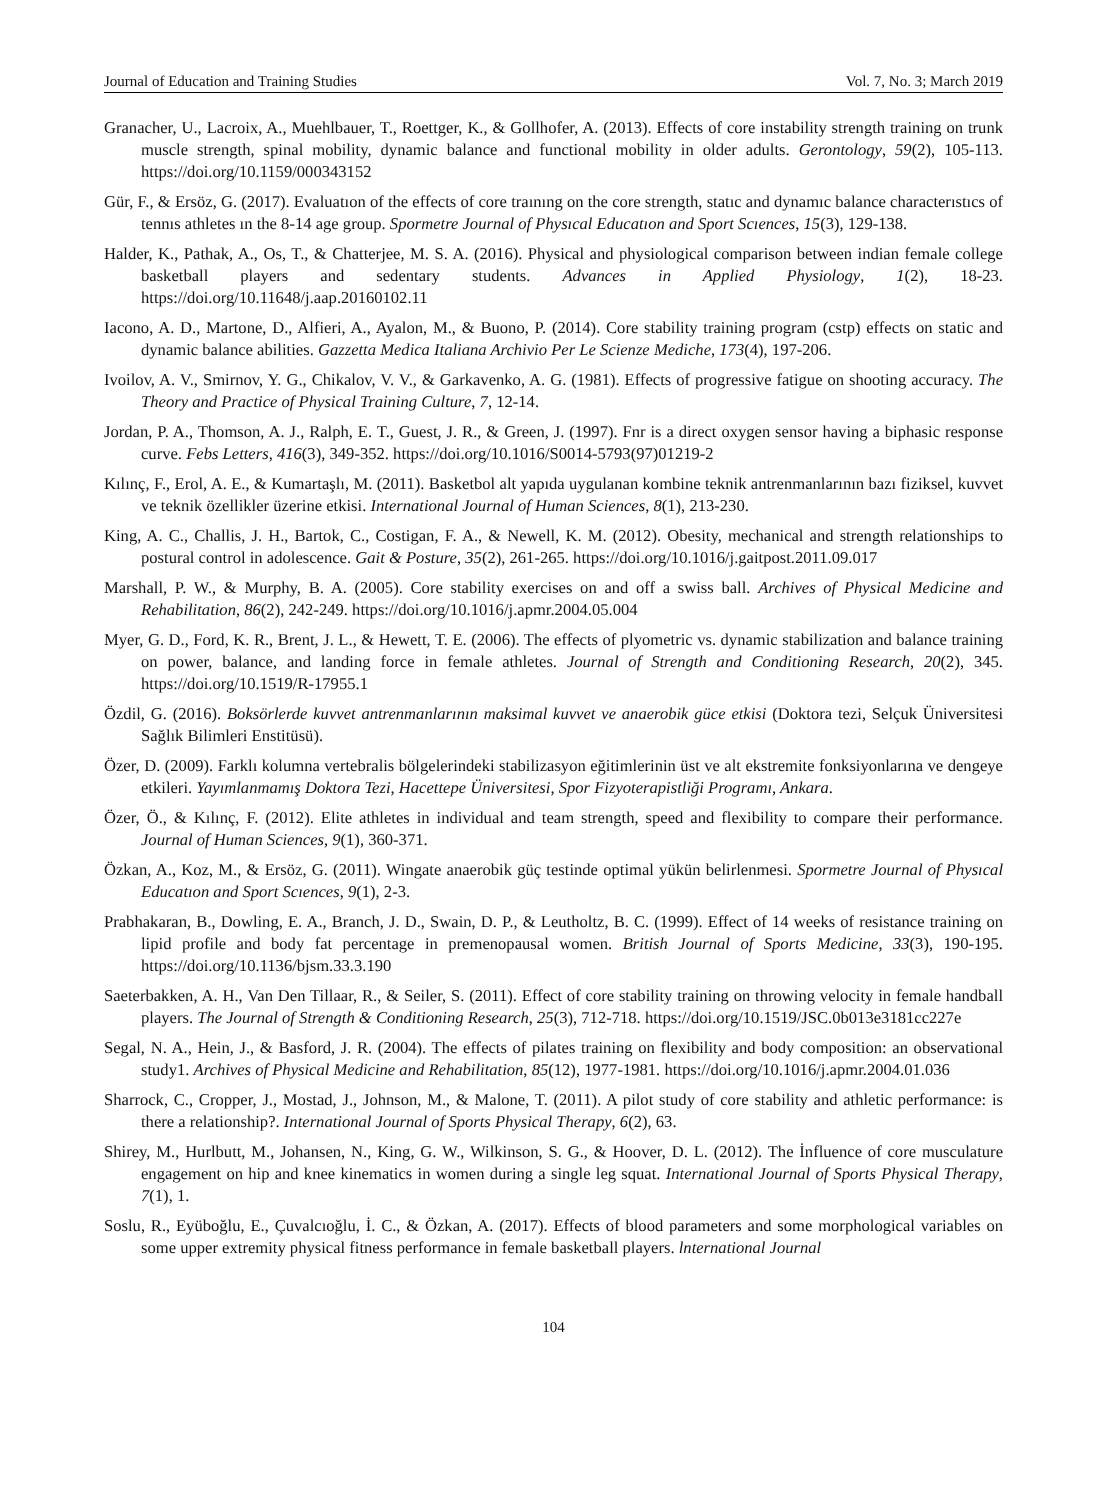Journal of Education and Training Studies Vol. 7, No. 3; March 2019
Granacher, U., Lacroix, A., Muehlbauer, T., Roettger, K., & Gollhofer, A. (2013). Effects of core instability strength training on trunk muscle strength, spinal mobility, dynamic balance and functional mobility in older adults. Gerontology, 59(2), 105-113. https://doi.org/10.1159/000343152
Gür, F., & Ersöz, G. (2017). Evaluatıon of the effects of core traınıng on the core strength, statıc and dynamıc balance characterıstıcs of tennıs athletes ın the 8-14 age group. Spormetre Journal of Physıcal Educatıon and Sport Scıences, 15(3), 129-138.
Halder, K., Pathak, A., Os, T., & Chatterjee, M. S. A. (2016). Physical and physiological comparison between indian female college basketball players and sedentary students. Advances in Applied Physiology, 1(2), 18-23. https://doi.org/10.11648/j.aap.20160102.11
Iacono, A. D., Martone, D., Alfieri, A., Ayalon, M., & Buono, P. (2014). Core stability training program (cstp) effects on static and dynamic balance abilities. Gazzetta Medica Italiana Archivio Per Le Scienze Mediche, 173(4), 197-206.
Ivoilov, A. V., Smirnov, Y. G., Chikalov, V. V., & Garkavenko, A. G. (1981). Effects of progressive fatigue on shooting accuracy. The Theory and Practice of Physical Training Culture, 7, 12-14.
Jordan, P. A., Thomson, A. J., Ralph, E. T., Guest, J. R., & Green, J. (1997). Fnr is a direct oxygen sensor having a biphasic response curve. Febs Letters, 416(3), 349-352. https://doi.org/10.1016/S0014-5793(97)01219-2
Kılınç, F., Erol, A. E., & Kumartaşlı, M. (2011). Basketbol alt yapıda uygulanan kombine teknik antrenmanlarının bazı fiziksel, kuvvet ve teknik özellikler üzerine etkisi. International Journal of Human Sciences, 8(1), 213-230.
King, A. C., Challis, J. H., Bartok, C., Costigan, F. A., & Newell, K. M. (2012). Obesity, mechanical and strength relationships to postural control in adolescence. Gait & Posture, 35(2), 261-265. https://doi.org/10.1016/j.gaitpost.2011.09.017
Marshall, P. W., & Murphy, B. A. (2005). Core stability exercises on and off a swiss ball. Archives of Physical Medicine and Rehabilitation, 86(2), 242-249. https://doi.org/10.1016/j.apmr.2004.05.004
Myer, G. D., Ford, K. R., Brent, J. L., & Hewett, T. E. (2006). The effects of plyometric vs. dynamic stabilization and balance training on power, balance, and landing force in female athletes. Journal of Strength and Conditioning Research, 20(2), 345. https://doi.org/10.1519/R-17955.1
Özdil, G. (2016). Boksörlerde kuvvet antrenmanlarının maksimal kuvvet ve anaerobik güce etkisi (Doktora tezi, Selçuk Üniversitesi Sağlık Bilimleri Enstitüsü).
Özer, D. (2009). Farklı kolumna vertebralis bölgelerindeki stabilizasyon eğitimlerinin üst ve alt ekstremite fonksiyonlarına ve dengeye etkileri. Yayımlanmamış Doktora Tezi, Hacettepe Üniversitesi, Spor Fizyoterapistliği Programı, Ankara.
Özer, Ö., & Kılınç, F. (2012). Elite athletes in individual and team strength, speed and flexibility to compare their performance. Journal of Human Sciences, 9(1), 360-371.
Özkan, A., Koz, M., & Ersöz, G. (2011). Wingate anaerobik güç testinde optimal yükün belirlenmesi. Spormetre Journal of Physıcal Educatıon and Sport Scıences, 9(1), 2-3.
Prabhakaran, B., Dowling, E. A., Branch, J. D., Swain, D. P., & Leutholtz, B. C. (1999). Effect of 14 weeks of resistance training on lipid profile and body fat percentage in premenopausal women. British Journal of Sports Medicine, 33(3), 190-195. https://doi.org/10.1136/bjsm.33.3.190
Saeterbakken, A. H., Van Den Tillaar, R., & Seiler, S. (2011). Effect of core stability training on throwing velocity in female handball players. The Journal of Strength & Conditioning Research, 25(3), 712-718. https://doi.org/10.1519/JSC.0b013e3181cc227e
Segal, N. A., Hein, J., & Basford, J. R. (2004). The effects of pilates training on flexibility and body composition: an observational study1. Archives of Physical Medicine and Rehabilitation, 85(12), 1977-1981. https://doi.org/10.1016/j.apmr.2004.01.036
Sharrock, C., Cropper, J., Mostad, J., Johnson, M., & Malone, T. (2011). A pilot study of core stability and athletic performance: is there a relationship?. International Journal of Sports Physical Therapy, 6(2), 63.
Shirey, M., Hurlbutt, M., Johansen, N., King, G. W., Wilkinson, S. G., & Hoover, D. L. (2012). The İnfluence of core musculature engagement on hip and knee kinematics in women during a single leg squat. International Journal of Sports Physical Therapy, 7(1), 1.
Soslu, R., Eyüboğlu, E., Çuvalcıoğlu, İ. C., & Özkan, A. (2017). Effects of blood parameters and some morphological variables on some upper extremity physical fitness performance in female basketball players. lnternational Journal
104